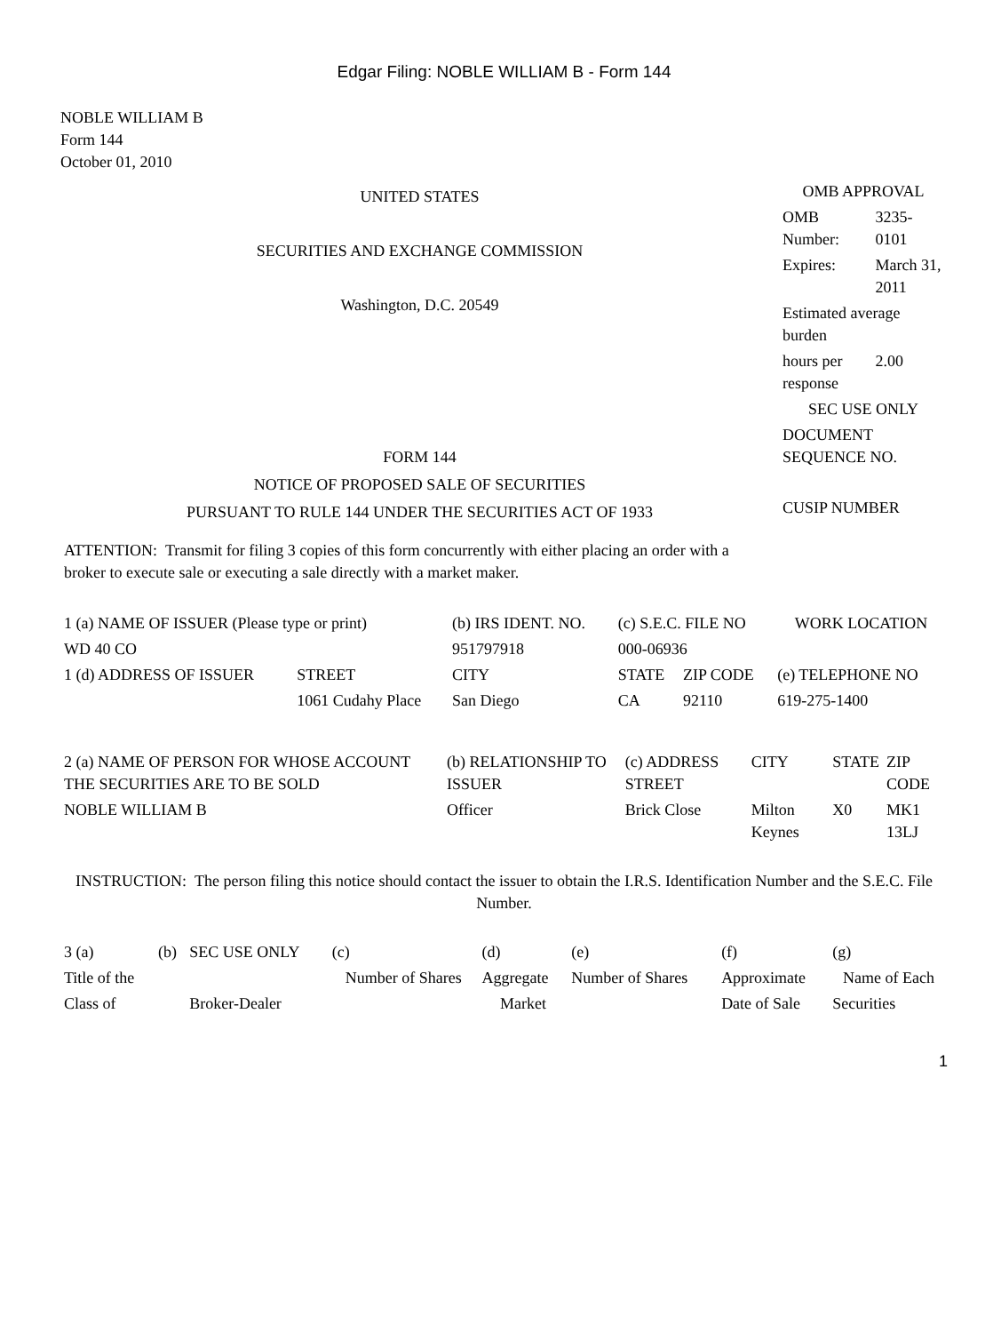Edgar Filing: NOBLE WILLIAM B - Form 144
NOBLE WILLIAM B
Form 144
October 01, 2010
UNITED STATES
SECURITIES AND EXCHANGE COMMISSION
Washington, D.C. 20549
FORM 144
NOTICE OF PROPOSED SALE OF SECURITIES
PURSUANT TO RULE 144 UNDER THE SECURITIES ACT OF 1933
| OMB APPROVAL | |
| OMB Number: | 3235-0101 |
| Expires: | March 31, 2011 |
| Estimated average burden | |
| hours per response | 2.00 |
| SEC USE ONLY | |
| DOCUMENT SEQUENCE NO. | |
| CUSIP NUMBER | |
ATTENTION: Transmit for filing 3 copies of this form concurrently with either placing an order with a broker to execute sale or executing a sale directly with a market maker.
| 1 (a) NAME OF ISSUER (Please type or print) | | (b) IRS IDENT. NO. | (c) S.E.C. FILE NO | | WORK LOCATION |
| WD 40 CO | | 951797918 | 000-06936 | | |
| 1 (d) ADDRESS OF ISSUER | STREET | CITY | STATE | ZIP CODE | (e) TELEPHONE NO |
| | 1061 Cudahy Place | San Diego | CA | 92110 | 619-275-1400 |
| 2 (a) NAME OF PERSON FOR WHOSE ACCOUNT THE SECURITIES ARE TO BE SOLD | (b) RELATIONSHIP TO ISSUER | (c) ADDRESS STREET | CITY | STATE | ZIP CODE |
| NOBLE WILLIAM B | Officer | Brick Close | Milton Keynes | X0 | MK1 13LJ |
INSTRUCTION: The person filing this notice should contact the issuer to obtain the I.R.S. Identification Number and the S.E.C. File Number.
| 3 (a) | (b) | SEC USE ONLY | (c) | (d) | (e) | (f) | (g) |
| Title of the | | | Number of Shares | Aggregate | Number of Shares | Approximate | Name of Each |
| Class of | | Broker-Dealer | | Market | | Date of Sale | Securities |
1